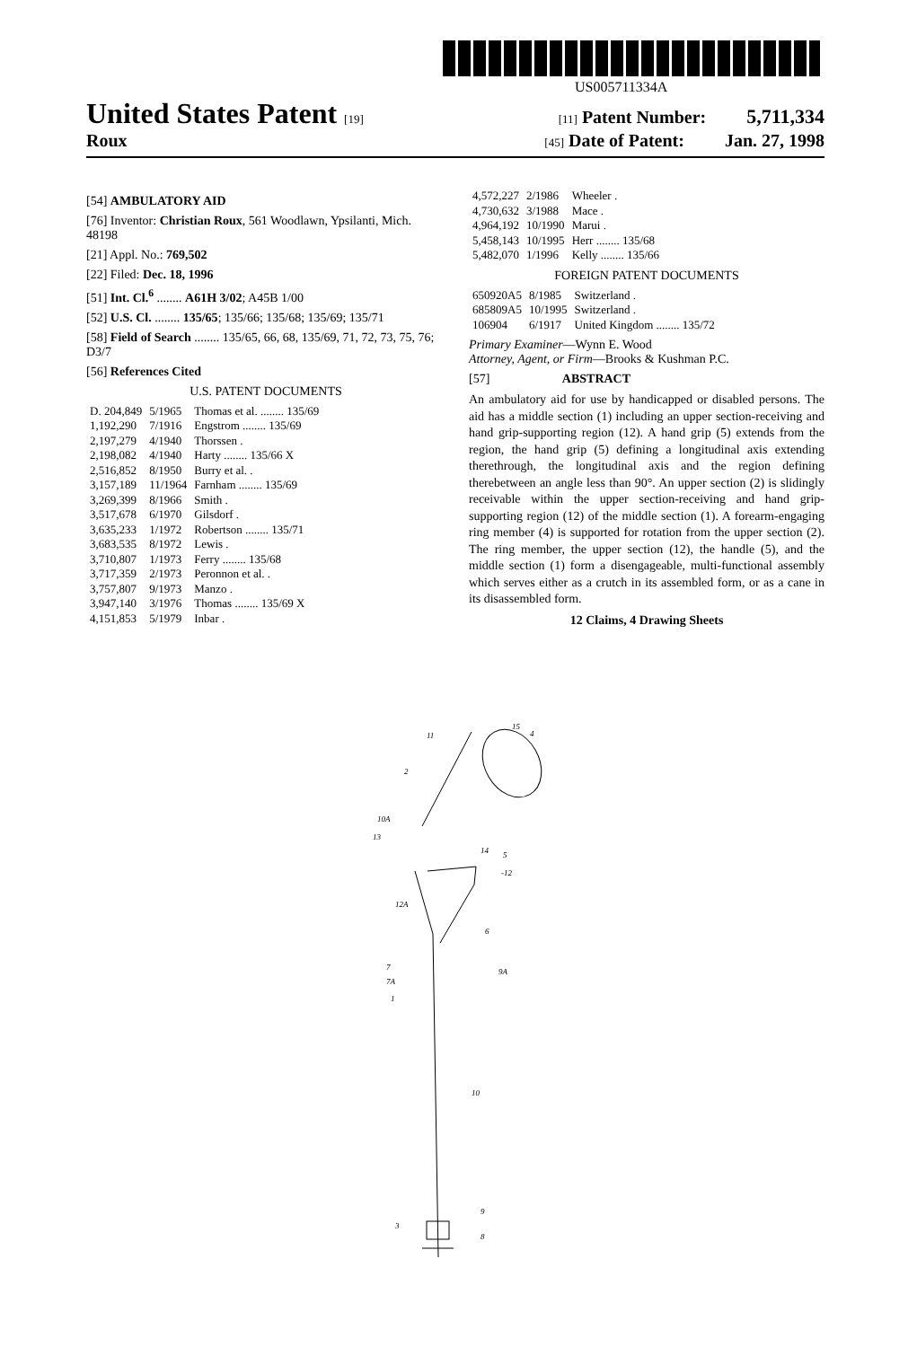US005711334A
United States Patent [19] [11] Patent Number: 5,711,334
Roux [45] Date of Patent: Jan. 27, 1998
[54] AMBULATORY AID
[76] Inventor: Christian Roux, 561 Woodlawn, Ypsilanti, Mich. 48198
[21] Appl. No.: 769,502
[22] Filed: Dec. 18, 1996
[51] Int. Cl.<sup>6</sup> ........ A61H 3/02; A45B 1/00
[52] U.S. Cl. ........ 135/65; 135/66; 135/68; 135/69; 135/71
[58] Field of Search ........ 135/65, 66, 68, 135/69, 71, 72, 73, 75, 76; D3/7
[56] References Cited
U.S. PATENT DOCUMENTS
| D. 204,849 | 5/1965 | Thomas et al. ........ 135/69 |
| 1,192,290 | 7/1916 | Engstrom ........ 135/69 |
| 2,197,279 | 4/1940 | Thorssen . |
| 2,198,082 | 4/1940 | Harty ........ 135/66 X |
| 2,516,852 | 8/1950 | Burry et al. . |
| 3,157,189 | 11/1964 | Farnham ........ 135/69 |
| 3,269,399 | 8/1966 | Smith . |
| 3,517,678 | 6/1970 | Gilsdorf . |
| 3,635,233 | 1/1972 | Robertson ........ 135/71 |
| 3,683,535 | 8/1972 | Lewis . |
| 3,710,807 | 1/1973 | Ferry ........ 135/68 |
| 3,717,359 | 2/1973 | Peronnon et al. . |
| 3,757,807 | 9/1973 | Manzo . |
| 3,947,140 | 3/1976 | Thomas ........ 135/69 X |
| 4,151,853 | 5/1979 | Inbar . |
| 4,572,227 | 2/1986 | Wheeler . |
| 4,730,632 | 3/1988 | Mace . |
| 4,964,192 | 10/1990 | Marui . |
| 5,458,143 | 10/1995 | Herr ........ 135/68 |
| 5,482,070 | 1/1996 | Kelly ........ 135/66 |
FOREIGN PATENT DOCUMENTS
| 650920A5 | 8/1985 | Switzerland . |
| 685809A5 | 10/1995 | Switzerland . |
| 106904 | 6/1917 | United Kingdom ........ 135/72 |
Primary Examiner—Wynn E. Wood
Attorney, Agent, or Firm—Brooks & Kushman P.C.
[57] ABSTRACT
An ambulatory aid for use by handicapped or disabled persons. The aid has a middle section (1) including an upper section-receiving and hand grip-supporting region (12). A hand grip (5) extends from the region, the hand grip (5) defining a longitudinal axis extending therethrough, the longitudinal axis and the region defining therebetween an angle less than 90°. An upper section (2) is slidingly receivable within the upper section-receiving and hand grip-supporting region (12) of the middle section (1). A forearm-engaging ring member (4) is supported for rotation from the upper section (2). The ring member, the upper section (12), the handle (5), and the middle section (1) form a disengageable, multi-functional assembly which serves either as a crutch in its assembled form, or as a cane in its disassembled form.
12 Claims, 4 Drawing Sheets
15
4
11
2
10A
13
14
5
-12
12A
6
7
7A
9A
1
10
9
3
8